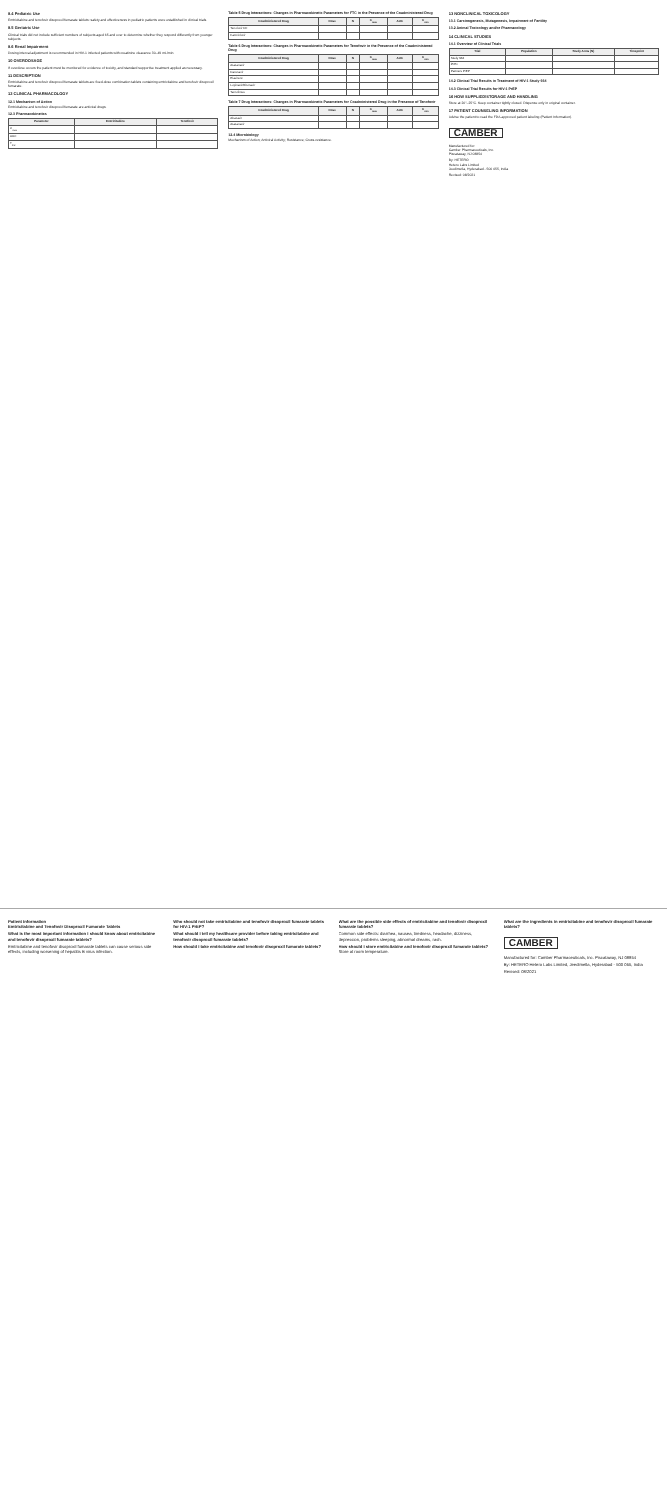8.4 Pediatric Use
Emtricitabine and tenofovir disoproxil fumarate tablets: safety and effectiveness in pediatric patients were established in clinical trials.
8.5 Geriatric Use
Clinical trials did not include sufficient numbers of subjects aged 65 and over to determine whether they respond differently from younger subjects.
8.6 Renal Impairment
Dosing interval adjustment is recommended in HIV-1 infected patients with creatinine clearance 30–49 mL/min.
10 OVERDOSAGE
If overdose occurs the patient must be monitored for evidence of toxicity, and standard supportive treatment applied as necessary.
11 DESCRIPTION
Emtricitabine and tenofovir disoproxil fumarate tablets are fixed-dose combination tablets containing emtricitabine and tenofovir disoproxil fumarate.
12 CLINICAL PHARMACOLOGY
12.1 Mechanism of Action
Emtricitabine and tenofovir disoproxil fumarate are antiviral drugs.
12.3 Pharmacokinetics
| Parameter | Emtricitabine | Tenofovir |
| --- | --- | --- |
| C<sub>max</sub> | | |
| AUC | | |
| T<sub>1/2</sub> | | |
Table 5 Drug Interactions: Changes in Pharmacokinetic Parameters for FTC in the Presence of the Coadministered Drug
| Coadministered Drug | Dose | N | C<sub>max</sub> | AUC | C<sub>min</sub> |
| --- | --- | --- | --- | --- | --- |
| Tenofovir DF | | | | | |
| Famciclovir | | | | | |
Table 6 Drug Interactions: Changes in Pharmacokinetic Parameters for Tenofovir in the Presence of the Coadministered Drug
| Coadministered Drug | Dose | N | C<sub>max</sub> | AUC | C<sub>min</sub> |
| --- | --- | --- | --- | --- | --- |
| Atazanavir | | | | | |
| Darunavir | | | | | |
| Efavirenz | | | | | |
| Lopinavir/Ritonavir | | | | | |
| Tacrolimus | | | | | |
Table 7 Drug Interactions: Changes in Pharmacokinetic Parameters for Coadministered Drug in the Presence of Tenofovir
| Coadministered Drug | Dose | N | C<sub>max</sub> | AUC | C<sub>min</sub> |
| --- | --- | --- | --- | --- | --- |
| Abacavir | | | | | |
| Atazanavir | | | | | |
12.4 Microbiology
Mechanism of Action; Antiviral Activity; Resistance; Cross-resistance.
13 NONCLINICAL TOXICOLOGY
13.1 Carcinogenesis, Mutagenesis, Impairment of Fertility
13.2 Animal Toxicology and/or Pharmacology
14 CLINICAL STUDIES
14.1 Overview of Clinical Trials
| Trial | Population | Study Arms (N) | Timepoint |
| --- | --- | --- | --- |
| Study 934 | | | |
| iPrEx | | | |
| Partners PrEP | | | |
14.2 Clinical Trial Results in Treatment of HIV-1 Study 934
14.3 Clinical Trial Results for HIV-1 PrEP
16 HOW SUPPLIED/STORAGE AND HANDLING
Store at 20°–25°C. Keep container tightly closed. Dispense only in original container.
17 PATIENT COUNSELING INFORMATION
Advise the patient to read the FDA-approved patient labeling (Patient Information).
CAMBER
Manufactured for:
Camber Pharmaceuticals, Inc.
Piscataway, NJ 08854
By: HETERO
Hetero Labs Limited
Jeedimetla, Hyderabad - 500 055, India
Revised: 08/2021
Patient Information
Emtricitabine and Tenofovir Disoproxil Fumarate Tablets
What is the most important information I should know about emtricitabine and tenofovir disoproxil fumarate tablets?
Emtricitabine and tenofovir disoproxil fumarate tablets can cause serious side effects, including worsening of hepatitis B virus infection.
Who should not take emtricitabine and tenofovir disoproxil fumarate tablets for HIV-1 PrEP?
What should I tell my healthcare provider before taking emtricitabine and tenofovir disoproxil fumarate tablets?
How should I take emtricitabine and tenofovir disoproxil fumarate tablets?
What are the possible side effects of emtricitabine and tenofovir disoproxil fumarate tablets?
Common side effects: diarrhea, nausea, tiredness, headache, dizziness, depression, problems sleeping, abnormal dreams, rash.
How should I store emtricitabine and tenofovir disoproxil fumarate tablets? Store at room temperature.
What are the ingredients in emtricitabine and tenofovir disoproxil fumarate tablets?
CAMBER
Manufactured for: Camber Pharmaceuticals, Inc. Piscataway, NJ 08854
By: HETERO Hetero Labs Limited, Jeedimetla, Hyderabad - 500 055, India
Revised: 08/2021